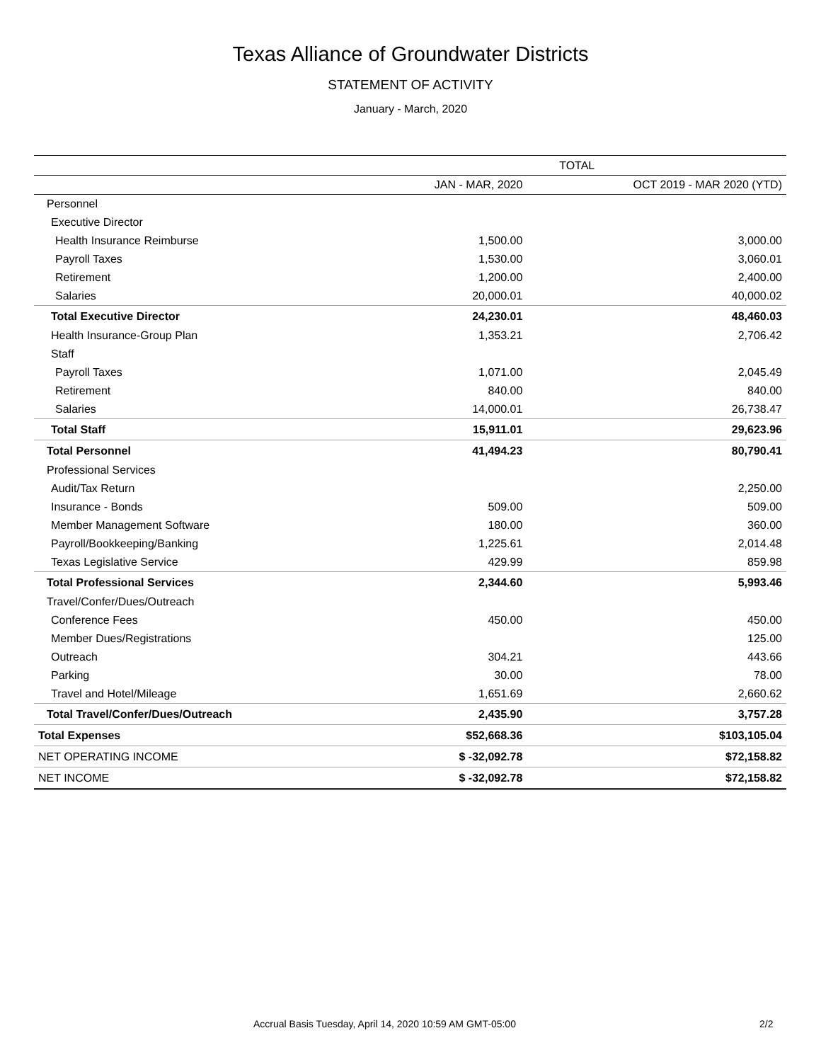Texas Alliance of Groundwater Districts
STATEMENT OF ACTIVITY
January - March, 2020
| | TOTAL | |
| --- | --- | --- |
| | JAN - MAR, 2020 | OCT 2019 - MAR 2020 (YTD) |
| Personnel | | |
| Executive Director | | |
| Health Insurance Reimburse | 1,500.00 | 3,000.00 |
| Payroll Taxes | 1,530.00 | 3,060.01 |
| Retirement | 1,200.00 | 2,400.00 |
| Salaries | 20,000.01 | 40,000.02 |
| Total Executive Director | 24,230.01 | 48,460.03 |
| Health Insurance-Group Plan | 1,353.21 | 2,706.42 |
| Staff | | |
| Payroll Taxes | 1,071.00 | 2,045.49 |
| Retirement | 840.00 | 840.00 |
| Salaries | 14,000.01 | 26,738.47 |
| Total Staff | 15,911.01 | 29,623.96 |
| Total Personnel | 41,494.23 | 80,790.41 |
| Professional Services | | |
| Audit/Tax Return | | 2,250.00 |
| Insurance - Bonds | 509.00 | 509.00 |
| Member Management Software | 180.00 | 360.00 |
| Payroll/Bookkeeping/Banking | 1,225.61 | 2,014.48 |
| Texas Legislative Service | 429.99 | 859.98 |
| Total Professional Services | 2,344.60 | 5,993.46 |
| Travel/Confer/Dues/Outreach | | |
| Conference Fees | 450.00 | 450.00 |
| Member Dues/Registrations | | 125.00 |
| Outreach | 304.21 | 443.66 |
| Parking | 30.00 | 78.00 |
| Travel and Hotel/Mileage | 1,651.69 | 2,660.62 |
| Total Travel/Confer/Dues/Outreach | 2,435.90 | 3,757.28 |
| Total Expenses | $52,668.36 | $103,105.04 |
| NET OPERATING INCOME | $ -32,092.78 | $72,158.82 |
| NET INCOME | $ -32,092.78 | $72,158.82 |
Accrual Basis Tuesday, April 14, 2020 10:59 AM GMT-05:00 2/2